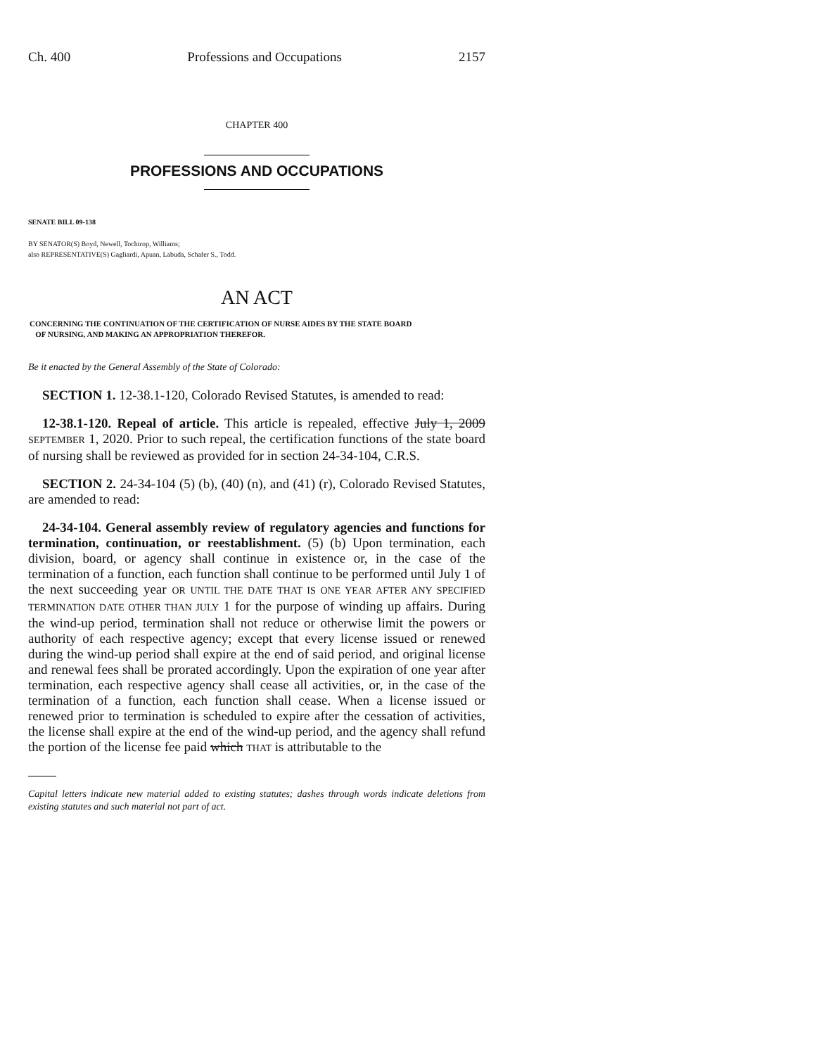Ch. 400 Professions and Occupations 2157
CHAPTER 400
PROFESSIONS AND OCCUPATIONS
SENATE BILL 09-138
BY SENATOR(S) Boyd, Newell, Tochtrop, Williams;
also REPRESENTATIVE(S) Gagliardi, Apuan, Labuda, Schafer S., Todd.
AN ACT
CONCERNING THE CONTINUATION OF THE CERTIFICATION OF NURSE AIDES BY THE STATE BOARD
OF NURSING, AND MAKING AN APPROPRIATION THEREFOR.
Be it enacted by the General Assembly of the State of Colorado:
SECTION 1. 12-38.1-120, Colorado Revised Statutes, is amended to read:
12-38.1-120. Repeal of article. This article is repealed, effective July 1, 2009 SEPTEMBER 1, 2020. Prior to such repeal, the certification functions of the state board of nursing shall be reviewed as provided for in section 24-34-104, C.R.S.
SECTION 2. 24-34-104 (5) (b), (40) (n), and (41) (r), Colorado Revised Statutes, are amended to read:
24-34-104. General assembly review of regulatory agencies and functions for termination, continuation, or reestablishment. (5) (b) Upon termination, each division, board, or agency shall continue in existence or, in the case of the termination of a function, each function shall continue to be performed until July 1 of the next succeeding year OR UNTIL THE DATE THAT IS ONE YEAR AFTER ANY SPECIFIED TERMINATION DATE OTHER THAN JULY 1 for the purpose of winding up affairs. During the wind-up period, termination shall not reduce or otherwise limit the powers or authority of each respective agency; except that every license issued or renewed during the wind-up period shall expire at the end of said period, and original license and renewal fees shall be prorated accordingly. Upon the expiration of one year after termination, each respective agency shall cease all activities, or, in the case of the termination of a function, each function shall cease. When a license issued or renewed prior to termination is scheduled to expire after the cessation of activities, the license shall expire at the end of the wind-up period, and the agency shall refund the portion of the license fee paid which THAT is attributable to the
Capital letters indicate new material added to existing statutes; dashes through words indicate deletions from existing statutes and such material not part of act.